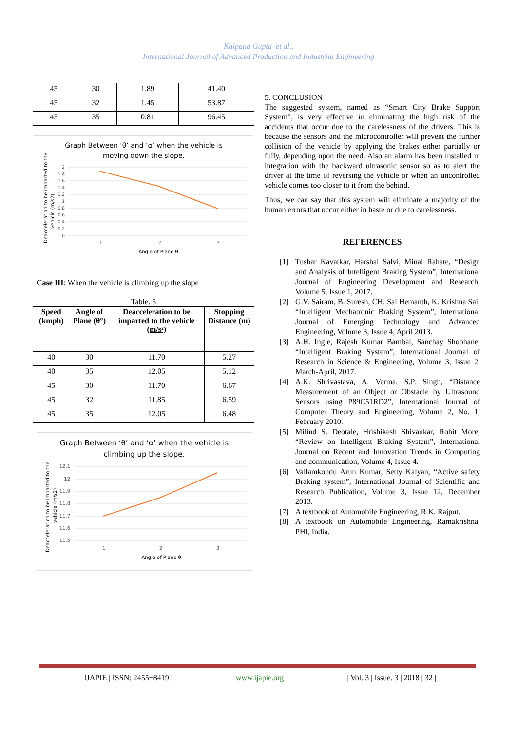Kalpana Gupta et al.,
International Journal of Advanced Production and Industrial Engineering
| 45 | 30 | 1.89 | 41.40 |
| 45 | 32 | 1.45 | 53.87 |
| 45 | 35 | 0.81 | 96.45 |
Graph Between ‘θ’ and ‘α’ when the vehicle is
moving down the slope.
2
1.8
1.6
1.4
1.2
1
0.8
0.6
0.4
0.2
0
1
2
3
Angle of Plane θ
Deacceleration to be imparted to the
vehicle (m/s2)
Case III: When the vehicle is climbing up the slope
Table. 5
| Speed (kmph) | Angle of Plane (θ°) | Deacceleration to be imparted to the vehicle (m/s²) | Stopping Distance (m) |
| --- | --- | --- | --- |
| 40 | 30 | 11.70 | 5.27 |
| 40 | 35 | 12.05 | 5.12 |
| 45 | 30 | 11.70 | 6.67 |
| 45 | 32 | 11.85 | 6.59 |
| 45 | 35 | 12.05 | 6.48 |
Graph Between ‘θ’ and ‘α’ when the vehicle is
climbing up the slope.
12.1
12
11.9
11.8
11.7
11.6
11.5
1
2
3
Angle of Plane θ
Deacceleration to be imparted to the
vehicle (m/s2)
5. CONCLUSION
The suggested system, named as “Smart City Brake Support System”, is very effective in eliminating the high risk of the accidents that occur due to the carelessness of the drivers. This is because the sensors and the microcontroller will prevent the further collision of the vehicle by applying the brakes either partially or fully, depending upon the need. Also an alarm has been installed in integration with the backward ultrasonic sensor so as to alert the driver at the time of reversing the vehicle or when an uncontrolled vehicle comes too closer to it from the behind.
Thus, we can say that this system will eliminate a majority of the human errors that occur either in haste or due to carelessness.
REFERENCES
[1] Tushar Kavatkar, Harshal Salvi, Minal Rahate, “Design and Analysis of Intelligent Braking System”, International Journal of Engineering Development and Research, Volume 5, Issue 1, 2017.
[2] G.V. Sairam, B. Suresh, CH. Sai Hemanth, K. Krishna Sai, “Intelligent Mechatronic Braking System”, International Journal of Emerging Technology and Advanced Engineering, Volume 3, Issue 4, April 2013.
[3] A.H. Ingle, Rajesh Kumar Bambal, Sanchay Shobhane, “Intelligent Braking System”, International Journal of Research in Science & Engineering, Volume 3, Issue 2, March-April, 2017.
[4] A.K. Shrivastava, A. Verma, S.P. Singh, “Distance Measurement of an Object or Obstacle by Ultrasound Sensors using P89C51RD2”, International Journal of Computer Theory and Engineering, Volume 2, No. 1, February 2010.
[5] Milind S. Deotale, Hrishikesh Shivankar, Rohit More, “Review on Intelligent Braking System”, International Journal on Recent and Innovation Trends in Computing and communication, Volume 4, Issue 4.
[6] Vallamkondu Arun Kumar, Setty Kalyan, “Active safety Braking system”, International Journal of Scientific and Research Publication, Volume 3, Issue 12, December 2013.
[7] A textbook of Automobile Engineering, R.K. Rajput.
[8] A textbook on Automobile Engineering, Ramakrishna, PHI, India.
| IJAPIE | ISSN: 2455−8419 | www.ijapie.org | Vol. 3 | Issue. 3 | 2018 | 32 |